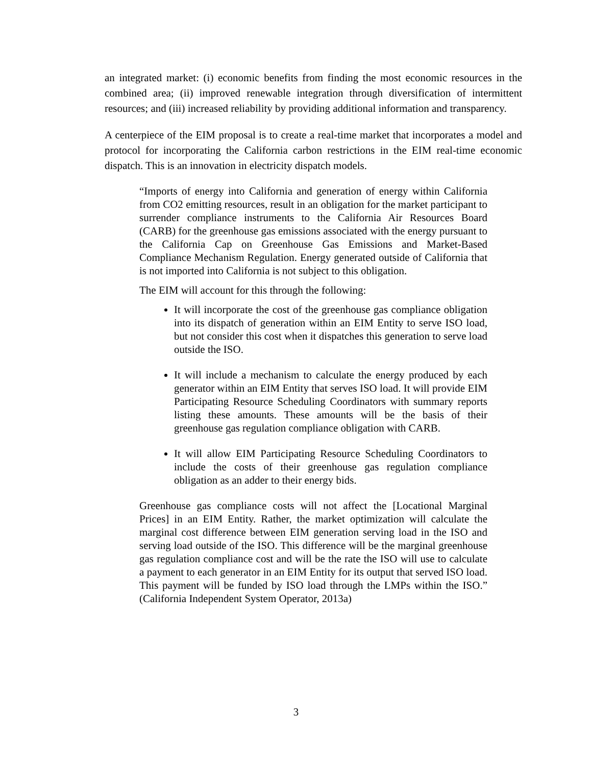an integrated market: (i) economic benefits from finding the most economic resources in the combined area; (ii) improved renewable integration through diversification of intermittent resources; and (iii) increased reliability by providing additional information and transparency.
A centerpiece of the EIM proposal is to create a real-time market that incorporates a model and protocol for incorporating the California carbon restrictions in the EIM real-time economic dispatch. This is an innovation in electricity dispatch models.
“Imports of energy into California and generation of energy within California from CO2 emitting resources, result in an obligation for the market participant to surrender compliance instruments to the California Air Resources Board (CARB) for the greenhouse gas emissions associated with the energy pursuant to the California Cap on Greenhouse Gas Emissions and Market-Based Compliance Mechanism Regulation. Energy generated outside of California that is not imported into California is not subject to this obligation.
The EIM will account for this through the following:
It will incorporate the cost of the greenhouse gas compliance obligation into its dispatch of generation within an EIM Entity to serve ISO load, but not consider this cost when it dispatches this generation to serve load outside the ISO.
It will include a mechanism to calculate the energy produced by each generator within an EIM Entity that serves ISO load. It will provide EIM Participating Resource Scheduling Coordinators with summary reports listing these amounts. These amounts will be the basis of their greenhouse gas regulation compliance obligation with CARB.
It will allow EIM Participating Resource Scheduling Coordinators to include the costs of their greenhouse gas regulation compliance obligation as an adder to their energy bids.
Greenhouse gas compliance costs will not affect the [Locational Marginal Prices] in an EIM Entity. Rather, the market optimization will calculate the marginal cost difference between EIM generation serving load in the ISO and serving load outside of the ISO. This difference will be the marginal greenhouse gas regulation compliance cost and will be the rate the ISO will use to calculate a payment to each generator in an EIM Entity for its output that served ISO load. This payment will be funded by ISO load through the LMPs within the ISO.” (California Independent System Operator, 2013a)
3